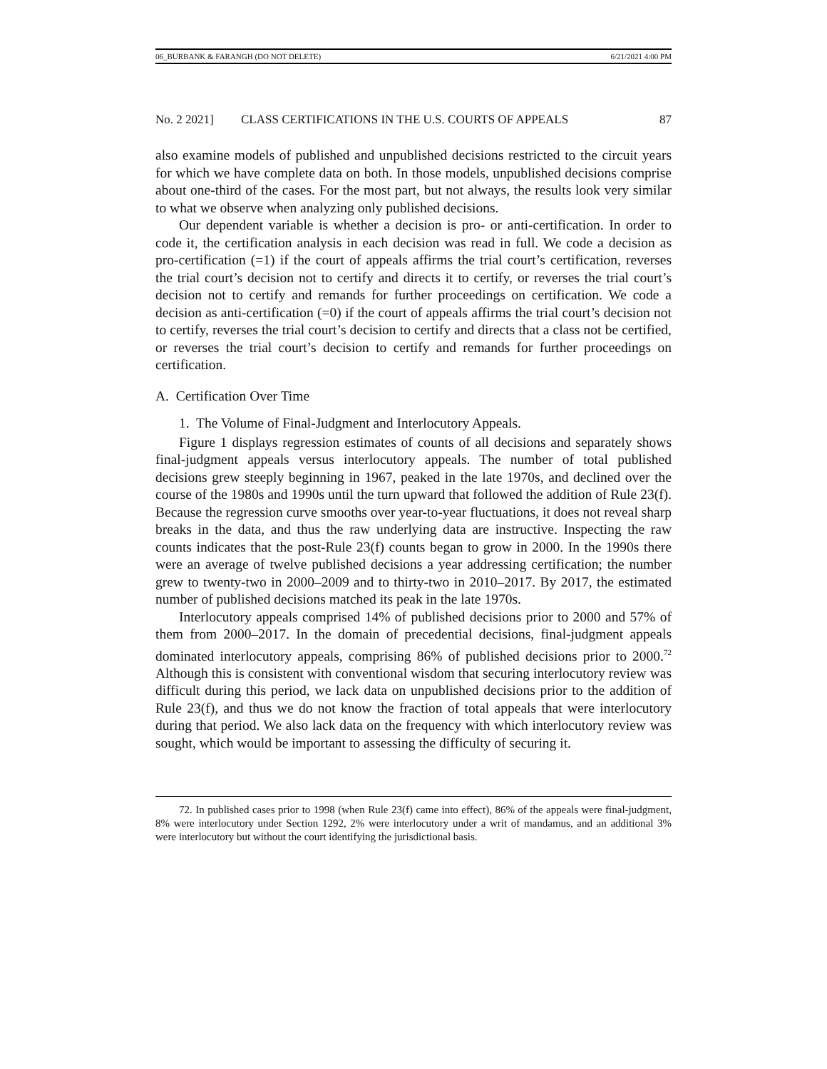06_BURBANK & FARANGH (DO NOT DELETE) 6/21/2021 4:00 PM
No. 2 2021] CLASS CERTIFICATIONS IN THE U.S. COURTS OF APPEALS 87
also examine models of published and unpublished decisions restricted to the circuit years for which we have complete data on both. In those models, unpublished decisions comprise about one-third of the cases. For the most part, but not always, the results look very similar to what we observe when analyzing only published decisions.
Our dependent variable is whether a decision is pro- or anti-certification. In order to code it, the certification analysis in each decision was read in full. We code a decision as pro-certification (=1) if the court of appeals affirms the trial court’s certification, reverses the trial court’s decision not to certify and directs it to certify, or reverses the trial court’s decision not to certify and remands for further proceedings on certification. We code a decision as anti-certification (=0) if the court of appeals affirms the trial court’s decision not to certify, reverses the trial court’s decision to certify and directs that a class not be certified, or reverses the trial court’s decision to certify and remands for further proceedings on certification.
A. Certification Over Time
1. The Volume of Final-Judgment and Interlocutory Appeals.
Figure 1 displays regression estimates of counts of all decisions and separately shows final-judgment appeals versus interlocutory appeals. The number of total published decisions grew steeply beginning in 1967, peaked in the late 1970s, and declined over the course of the 1980s and 1990s until the turn upward that followed the addition of Rule 23(f). Because the regression curve smooths over year-to-year fluctuations, it does not reveal sharp breaks in the data, and thus the raw underlying data are instructive. Inspecting the raw counts indicates that the post-Rule 23(f) counts began to grow in 2000. In the 1990s there were an average of twelve published decisions a year addressing certification; the number grew to twenty-two in 2000–2009 and to thirty-two in 2010–2017. By 2017, the estimated number of published decisions matched its peak in the late 1970s.
Interlocutory appeals comprised 14% of published decisions prior to 2000 and 57% of them from 2000–2017. In the domain of precedential decisions, final-judgment appeals dominated interlocutory appeals, comprising 86% of published decisions prior to 2000.<sup>72</sup> Although this is consistent with conventional wisdom that securing interlocutory review was difficult during this period, we lack data on unpublished decisions prior to the addition of Rule 23(f), and thus we do not know the fraction of total appeals that were interlocutory during that period. We also lack data on the frequency with which interlocutory review was sought, which would be important to assessing the difficulty of securing it.
72. In published cases prior to 1998 (when Rule 23(f) came into effect), 86% of the appeals were final-judgment, 8% were interlocutory under Section 1292, 2% were interlocutory under a writ of mandamus, and an additional 3% were interlocutory but without the court identifying the jurisdictional basis.